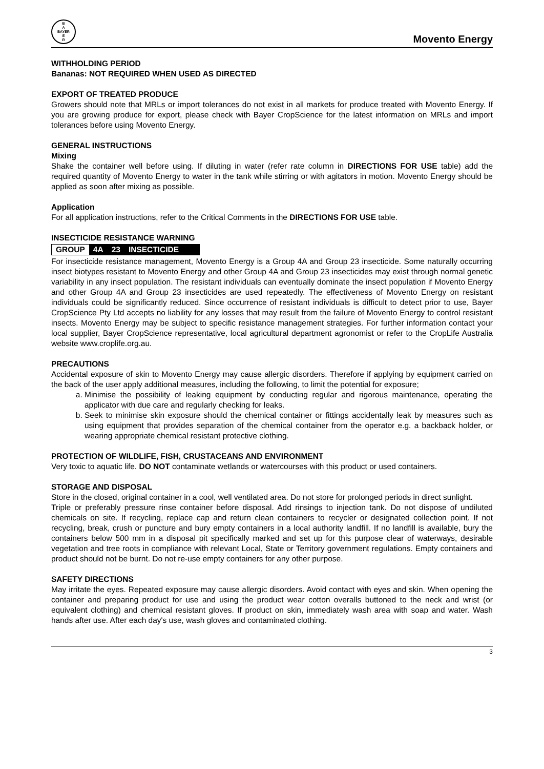B
A
BAYER
E
R
Movento Energy
WITHHOLDING PERIOD
Bananas: NOT REQUIRED WHEN USED AS DIRECTED
EXPORT OF TREATED PRODUCE
Growers should note that MRLs or import tolerances do not exist in all markets for produce treated with Movento Energy. If you are growing produce for export, please check with Bayer CropScience for the latest information on MRLs and import tolerances before using Movento Energy.
GENERAL INSTRUCTIONS
Mixing
Shake the container well before using. If diluting in water (refer rate column in DIRECTIONS FOR USE table) add the required quantity of Movento Energy to water in the tank while stirring or with agitators in motion. Movento Energy should be applied as soon after mixing as possible.
Application
For all application instructions, refer to the Critical Comments in the DIRECTIONS FOR USE table.
INSECTICIDE RESISTANCE WARNING
GROUP 4A 23 INSECTICIDE
For insecticide resistance management, Movento Energy is a Group 4A and Group 23 insecticide. Some naturally occurring insect biotypes resistant to Movento Energy and other Group 4A and Group 23 insecticides may exist through normal genetic variability in any insect population. The resistant individuals can eventually dominate the insect population if Movento Energy and other Group 4A and Group 23 insecticides are used repeatedly. The effectiveness of Movento Energy on resistant individuals could be significantly reduced. Since occurrence of resistant individuals is difficult to detect prior to use, Bayer CropScience Pty Ltd accepts no liability for any losses that may result from the failure of Movento Energy to control resistant insects. Movento Energy may be subject to specific resistance management strategies. For further information contact your local supplier, Bayer CropScience representative, local agricultural department agronomist or refer to the CropLife Australia website www.croplife.org.au.
PRECAUTIONS
Accidental exposure of skin to Movento Energy may cause allergic disorders. Therefore if applying by equipment carried on the back of the user apply additional measures, including the following, to limit the potential for exposure;
a. Minimise the possibility of leaking equipment by conducting regular and rigorous maintenance, operating the applicator with due care and regularly checking for leaks.
b. Seek to minimise skin exposure should the chemical container or fittings accidentally leak by measures such as using equipment that provides separation of the chemical container from the operator e.g. a backback holder, or wearing appropriate chemical resistant protective clothing.
PROTECTION OF WILDLIFE, FISH, CRUSTACEANS AND ENVIRONMENT
Very toxic to aquatic life. DO NOT contaminate wetlands or watercourses with this product or used containers.
STORAGE AND DISPOSAL
Store in the closed, original container in a cool, well ventilated area. Do not store for prolonged periods in direct sunlight.
Triple or preferably pressure rinse container before disposal. Add rinsings to injection tank. Do not dispose of undiluted chemicals on site. If recycling, replace cap and return clean containers to recycler or designated collection point. If not recycling, break, crush or puncture and bury empty containers in a local authority landfill. If no landfill is available, bury the containers below 500 mm in a disposal pit specifically marked and set up for this purpose clear of waterways, desirable vegetation and tree roots in compliance with relevant Local, State or Territory government regulations. Empty containers and product should not be burnt. Do not re-use empty containers for any other purpose.
SAFETY DIRECTIONS
May irritate the eyes. Repeated exposure may cause allergic disorders. Avoid contact with eyes and skin. When opening the container and preparing product for use and using the product wear cotton overalls buttoned to the neck and wrist (or equivalent clothing) and chemical resistant gloves. If product on skin, immediately wash area with soap and water. Wash hands after use. After each day's use, wash gloves and contaminated clothing.
3